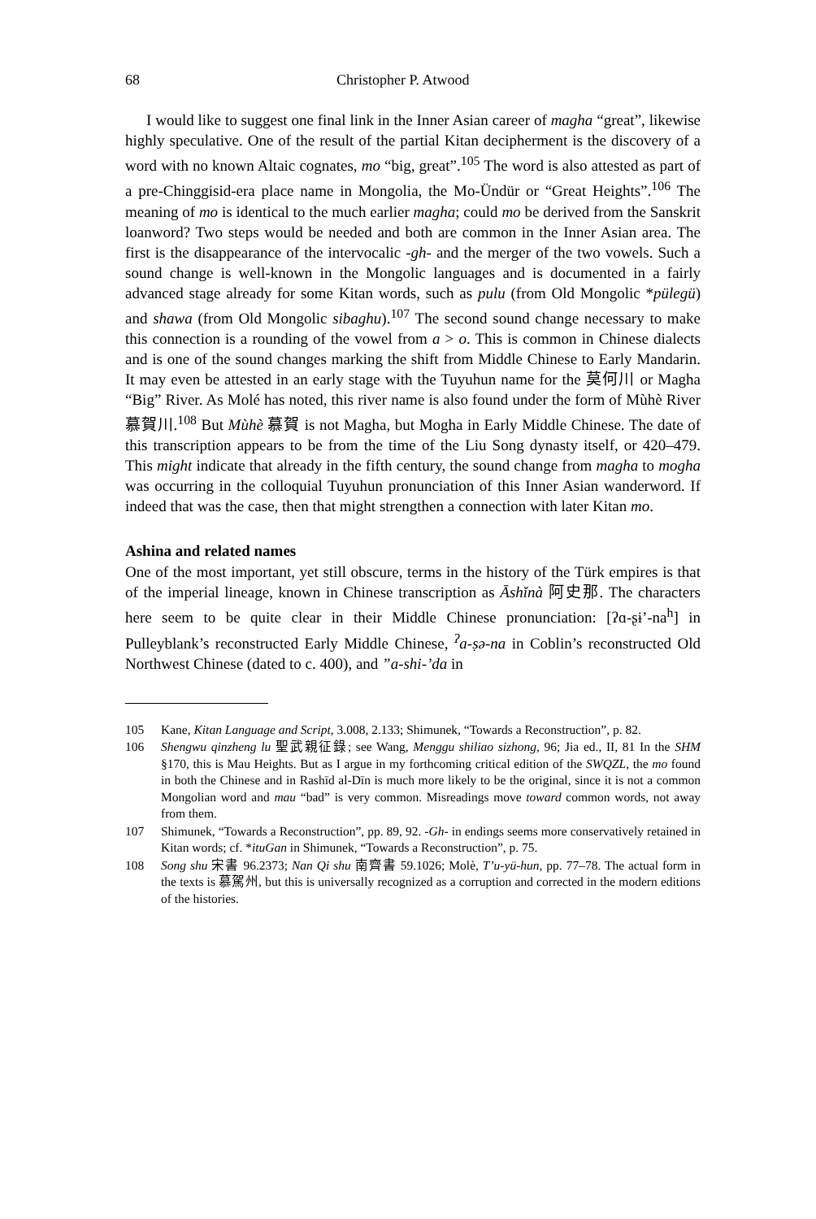68 Christopher P. Atwood
I would like to suggest one final link in the Inner Asian career of magha “great”, likewise highly speculative. One of the result of the partial Kitan decipherment is the discovery of a word with no known Altaic cognates, mo “big, great”.<sup>105</sup> The word is also attested as part of a pre-Chinggisid-era place name in Mongolia, the Mo-Ündür or “Great Heights”.<sup>106</sup> The meaning of mo is identical to the much earlier magha; could mo be derived from the Sanskrit loanword? Two steps would be needed and both are common in the Inner Asian area. The first is the disappearance of the intervocalic -gh- and the merger of the two vowels. Such a sound change is well-known in the Mongolic languages and is documented in a fairly advanced stage already for some Kitan words, such as pulu (from Old Mongolic *pülegü) and shawa (from Old Mongolic sibaghu).<sup>107</sup> The second sound change necessary to make this connection is a rounding of the vowel from a > o. This is common in Chinese dialects and is one of the sound changes marking the shift from Middle Chinese to Early Mandarin. It may even be attested in an early stage with the Tuyuhun name for the 莫何川 or Magha “Big” River. As Molé has noted, this river name is also found under the form of Mùhè River 慕賀川.<sup>108</sup> But Mùhè 慕賀 is not Magha, but Mogha in Early Middle Chinese. The date of this transcription appears to be from the time of the Liu Song dynasty itself, or 420–479. This might indicate that already in the fifth century, the sound change from magha to mogha was occurring in the colloquial Tuyuhun pronunciation of this Inner Asian wanderword. If indeed that was the case, then that might strengthen a connection with later Kitan mo.
Ashina and related names
One of the most important, yet still obscure, terms in the history of the Türk empires is that of the imperial lineage, known in Chinese transcription as Āshǐnà 阿史那. The characters here seem to be quite clear in their Middle Chinese pronunciation: [ʔɑ-ʂɨ’-na<sup>h</sup>] in Pulleyblank’s reconstructed Early Middle Chinese, <sup>ʔ</sup>a-ṣə-na in Coblin’s reconstructed Old Northwest Chinese (dated to c. 400), and ”a-shi-’da in
105 Kane, Kitan Language and Script, 3.008, 2.133; Shimunek, “Towards a Reconstruction”, p. 82.
106 Shengwu qinzheng lu 聖武親征錄; see Wang, Menggu shiliao sizhong, 96; Jia ed., II, 81 In the SHM §170, this is Mau Heights. But as I argue in my forthcoming critical edition of the SWQZL, the mo found in both the Chinese and in Rashīd al-Dīn is much more likely to be the original, since it is not a common Mongolian word and mau “bad” is very common. Misreadings move toward common words, not away from them.
107 Shimunek, “Towards a Reconstruction”, pp. 89, 92. -Gh- in endings seems more conser­vatively retained in Kitan words; cf. *ituGan in Shimunek, “Towards a Reconstruction”, p. 75.
108 Song shu 宋書 96.2373; Nan Qi shu 南齊書 59.1026; Molè, T’u-yü-hun, pp. 77–78. The actual form in the texts is 慕駕州, but this is universally recognized as a corruption and corrected in the modern editions of the histories.